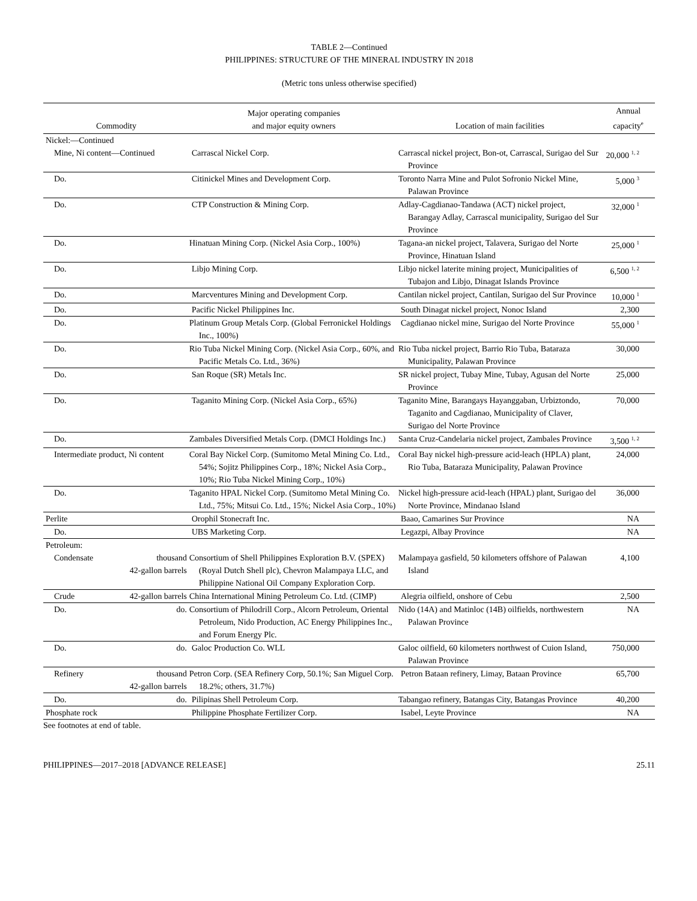TABLE 2—Continued
PHILIPPINES: STRUCTURE OF THE MINERAL INDUSTRY IN 2018
(Metric tons unless otherwise specified)
| Commodity | Major operating companies and major equity owners | Location of main facilities | Annual capacity<sup>e</sup> |
| --- | --- | --- | --- |
| Nickel:—Continued | | | |
| Mine, Ni content—Continued | Carrascal Nickel Corp. | Carrascal nickel project, Bon-ot, Carrascal, Surigao del Sur Province | 20,000 <sup>1, 2</sup> |
| Do. | Citinickel Mines and Development Corp. | Toronto Narra Mine and Pulot Sofronio Nickel Mine, Palawan Province | 5,000 <sup>3</sup> |
| Do. | CTP Construction & Mining Corp. | Adlay-Cagdianao-Tandawa (ACT) nickel project, Barangay Adlay, Carrascal municipality, Surigao del Sur Province | 32,000 <sup>1</sup> |
| Do. | Hinatuan Mining Corp. (Nickel Asia Corp., 100%) | Tagana-an nickel project, Talavera, Surigao del Norte Province, Hinatuan Island | 25,000 <sup>1</sup> |
| Do. | Libjo Mining Corp. | Libjo nickel laterite mining project, Municipalities of Tubajon and Libjo, Dinagat Islands Province | 6,500 <sup>1, 2</sup> |
| Do. | Marcventures Mining and Development Corp. | Cantilan nickel project, Cantilan, Surigao del Sur Province | 10,000 <sup>1</sup> |
| Do. | Pacific Nickel Philippines Inc. | South Dinagat nickel project, Nonoc Island | 2,300 |
| Do. | Platinum Group Metals Corp. (Global Ferronickel Holdings Inc., 100%) | Cagdianao nickel mine, Surigao del Norte Province | 55,000 <sup>1</sup> |
| Do. | Rio Tuba Nickel Mining Corp. (Nickel Asia Corp., 60%, and Pacific Metals Co. Ltd., 36%) | Rio Tuba nickel project, Barrio Rio Tuba, Bataraza Municipality, Palawan Province | 30,000 |
| Do. | San Roque (SR) Metals Inc. | SR nickel project, Tubay Mine, Tubay, Agusan del Norte Province | 25,000 |
| Do. | Taganito Mining Corp. (Nickel Asia Corp., 65%) | Taganito Mine, Barangays Hayanggaban, Urbiztondo, Taganito and Cagdianao, Municipality of Claver, Surigao del Norte Province | 70,000 |
| Do. | Zambales Diversified Metals Corp. (DMCI Holdings Inc.) | Santa Cruz-Candelaria nickel project, Zambales Province | 3,500 <sup>1, 2</sup> |
| Intermediate product, Ni content | Coral Bay Nickel Corp. (Sumitomo Metal Mining Co. Ltd., 54%; Sojitz Philippines Corp., 18%; Nickel Asia Corp., 10%; Rio Tuba Nickel Mining Corp., 10%) | Coral Bay nickel high-pressure acid-leach (HPLA) plant, Rio Tuba, Bataraza Municipality, Palawan Province | 24,000 |
| Do. | Taganito HPAL Nickel Corp. (Sumitomo Metal Mining Co. Ltd., 75%; Mitsui Co. Ltd., 15%; Nickel Asia Corp., 10%) | Nickel high-pressure acid-leach (HPAL) plant, Surigao del Norte Province, Mindanao Island | 36,000 |
| Perlite | Orophil Stonecraft Inc. | Baao, Camarines Sur Province | NA |
| Do. | UBS Marketing Corp. | Legazpi, Albay Province | NA |
| Petroleum: | | | |
| Condensate thousand 42-gallon barrels | Consortium of Shell Philippines Exploration B.V. (SPEX) (Royal Dutch Shell plc), Chevron Malampaya LLC, and Philippine National Oil Company Exploration Corp. | Malampaya gasfield, 50 kilometers offshore of Palawan Island | 4,100 |
| Crude 42-gallon barrels | China International Mining Petroleum Co. Ltd. (CIMP) | Alegria oilfield, onshore of Cebu | 2,500 |
| Do. do. | Consortium of Philodrill Corp., Alcorn Petroleum, Oriental Petroleum, Nido Production, AC Energy Philippines Inc., and Forum Energy Plc. | Nido (14A) and Matinloc (14B) oilfields, northwestern Palawan Province | NA |
| Do. do. | Galoc Production Co. WLL | Galoc oilfield, 60 kilometers northwest of Cuion Island, Palawan Province | 750,000 |
| Refinery thousand 42-gallon barrels | Petron Corp. (SEA Refinery Corp, 50.1%; San Miguel Corp. 18.2%; others, 31.7%) | Petron Bataan refinery, Limay, Bataan Province | 65,700 |
| Do. do. | Pilipinas Shell Petroleum Corp. | Tabangao refinery, Batangas City, Batangas Province | 40,200 |
| Phosphate rock | Philippine Phosphate Fertilizer Corp. | Isabel, Leyte Province | NA |
See footnotes at end of table.
PHILIPPINES—2017–2018 [ADVANCE RELEASE] 25.11